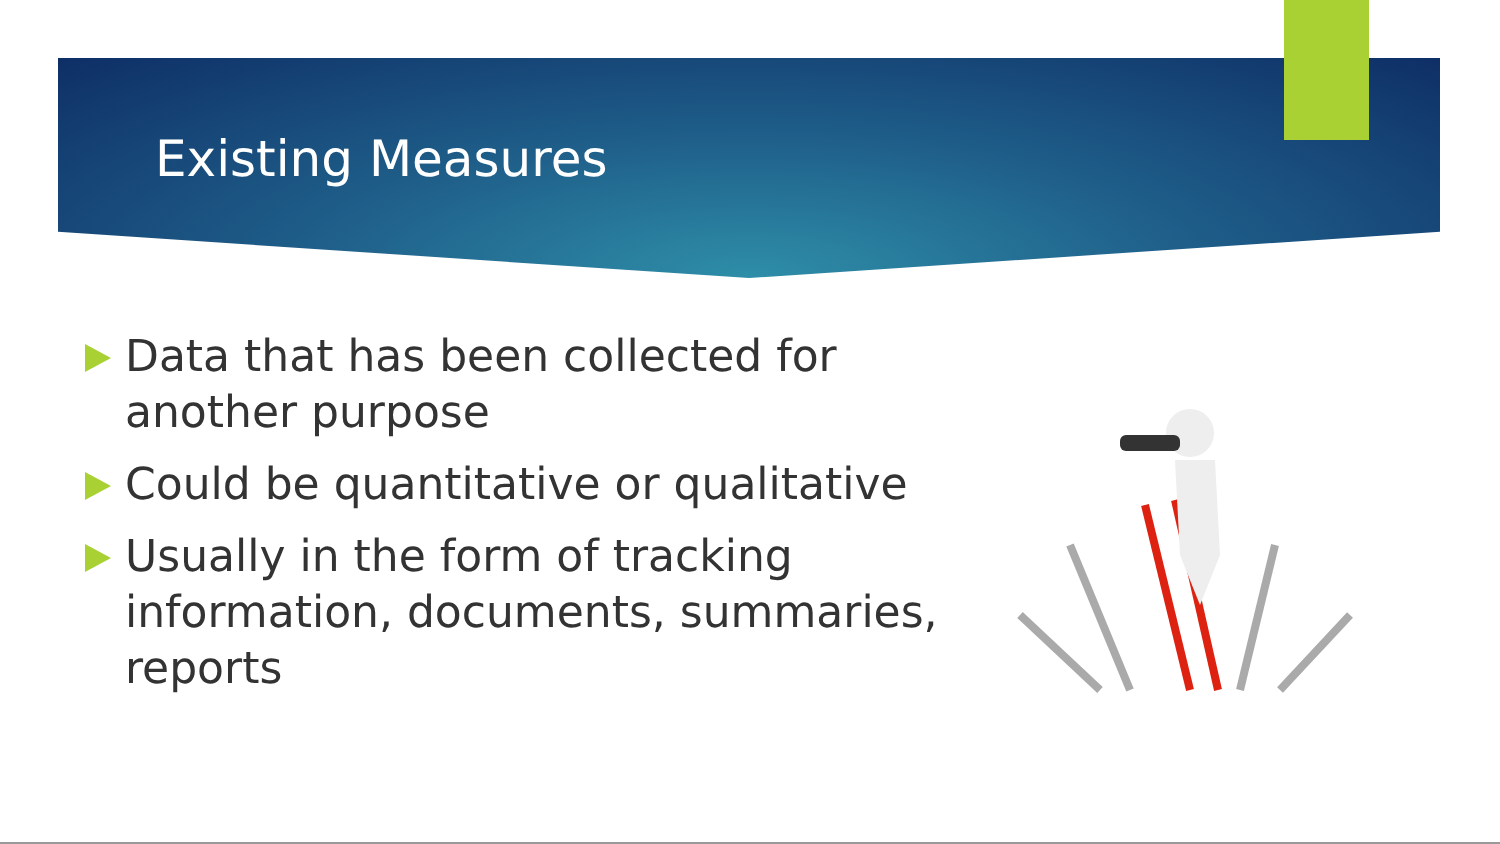Existing Measures
Data that has been collected for another purpose
Could be quantitative or qualitative
Usually in the form of tracking information, documents, summaries, reports